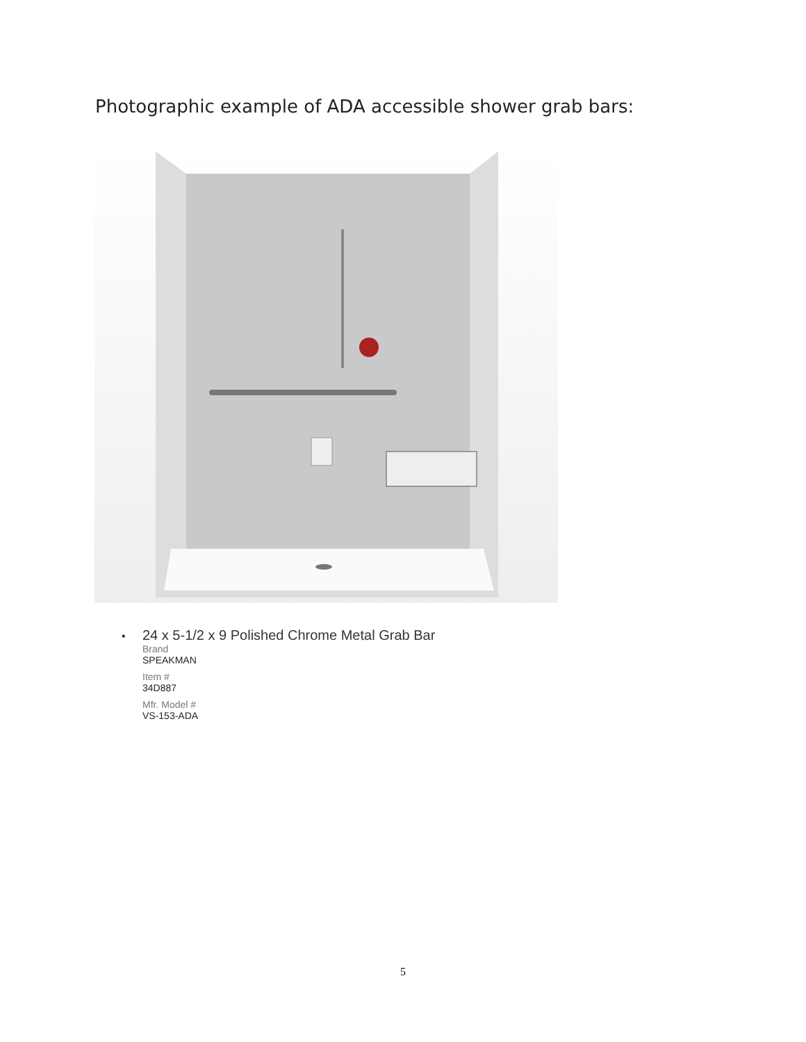Photographic example of ADA accessible shower grab bars:
•
24 x 5-1/2 x 9 Polished Chrome Metal Grab Bar
Brand
SPEAKMAN
Item #
34D887
Mfr. Model #
VS-153-ADA
5